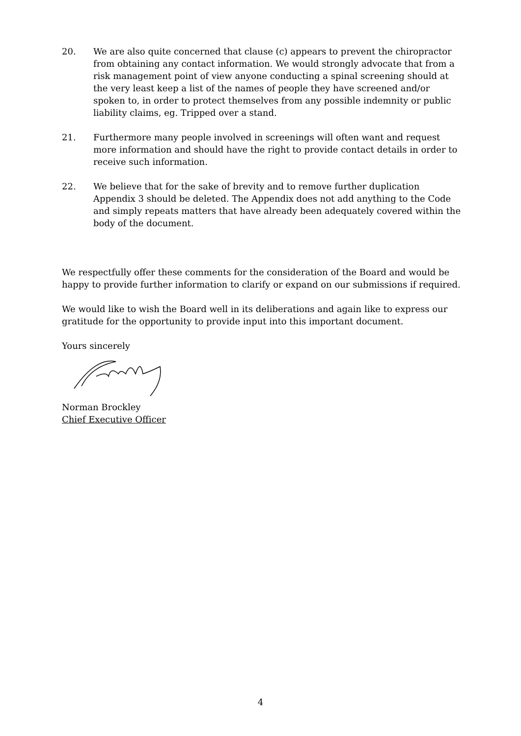20. We are also quite concerned that clause (c) appears to prevent the chiropractor from obtaining any contact information. We would strongly advocate that from a risk management point of view anyone conducting a spinal screening should at the very least keep a list of the names of people they have screened and/or spoken to, in order to protect themselves from any possible indemnity or public liability claims, eg. Tripped over a stand.
21. Furthermore many people involved in screenings will often want and request more information and should have the right to provide contact details in order to receive such information.
22. We believe that for the sake of brevity and to remove further duplication Appendix 3 should be deleted. The Appendix does not add anything to the Code and simply repeats matters that have already been adequately covered within the body of the document.
We respectfully offer these comments for the consideration of the Board and would be happy to provide further information to clarify or expand on our submissions if required.
We would like to wish the Board well in its deliberations and again like to express our gratitude for the opportunity to provide input into this important document.
Yours sincerely
Norman Brockley
Chief Executive Officer
4